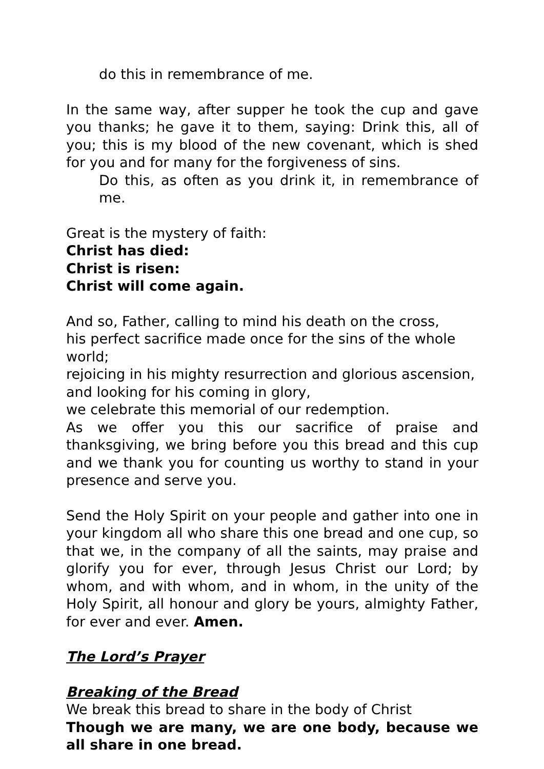do this in remembrance of me.
In the same way, after supper he took the cup and gave you thanks; he gave it to them, saying: Drink this, all of you; this is my blood of the new covenant, which is shed for you and for many for the forgiveness of sins.
Do this, as often as you drink it, in remembrance of me.
Great is the mystery of faith:
Christ has died:
Christ is risen:
Christ will come again.
And so, Father, calling to mind his death on the cross,
his perfect sacrifice made once for the sins of the whole world;
rejoicing in his mighty resurrection and glorious ascension,
and looking for his coming in glory,
we celebrate this memorial of our redemption.
As we offer you this our sacrifice of praise and thanksgiving, we bring before you this bread and this cup and we thank you for counting us worthy to stand in your presence and serve you.
Send the Holy Spirit on your people and gather into one in your kingdom all who share this one bread and one cup, so that we, in the company of all the saints, may praise and glorify you for ever, through Jesus Christ our Lord; by whom, and with whom, and in whom, in the unity of the Holy Spirit, all honour and glory be yours, almighty Father, for ever and ever. Amen.
The Lord’s Prayer
Breaking of the Bread
We break this bread to share in the body of Christ
Though we are many, we are one body, because we all share in one bread.